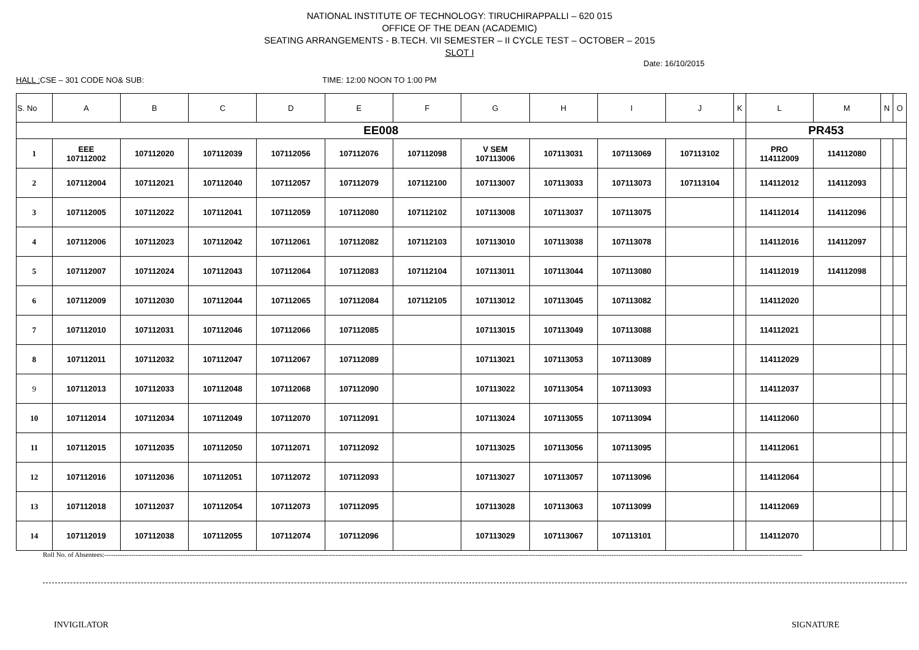NATIONAL INSTITUTE OF TECHNOLOGY: TIRUCHIRAPPALLI – 620 015
OFFICE OF THE DEAN (ACADEMIC)
SEATING ARRANGEMENTS - B.TECH. VII SEMESTER – II CYCLE TEST – OCTOBER – 2015
SLOT I
Date: 16/10/2015
HALL : CSE – 301 CODE NO& SUB: TIME: 12:00 NOON TO 1:00 PM
| S. No | A | B | C | D | E | F | G | H | I | J | K | L | M | N | O |
| --- | --- | --- | --- | --- | --- | --- | --- | --- | --- | --- | --- | --- | --- | --- | --- |
| EE008 | | | | | | | | | | | | PR453 | | | |
| 1 | EEE 107112002 | 107112020 | 107112039 | 107112056 | 107112076 | 107112098 | V SEM 107113006 | 107113031 | 107113069 | 107113102 | | PRO 114112009 | 114112080 | | |
| 2 | 107112004 | 107112021 | 107112040 | 107112057 | 107112079 | 107112100 | 107113007 | 107113033 | 107113073 | 107113104 | | 114112012 | 114112093 | | |
| 3 | 107112005 | 107112022 | 107112041 | 107112059 | 107112080 | 107112102 | 107113008 | 107113037 | 107113075 | | | 114112014 | 114112096 | | |
| 4 | 107112006 | 107112023 | 107112042 | 107112061 | 107112082 | 107112103 | 107113010 | 107113038 | 107113078 | | | 114112016 | 114112097 | | |
| 5 | 107112007 | 107112024 | 107112043 | 107112064 | 107112083 | 107112104 | 107113011 | 107113044 | 107113080 | | | 114112019 | 114112098 | | |
| 6 | 107112009 | 107112030 | 107112044 | 107112065 | 107112084 | 107112105 | 107113012 | 107113045 | 107113082 | | | 114112020 | | | |
| 7 | 107112010 | 107112031 | 107112046 | 107112066 | 107112085 | | 107113015 | 107113049 | 107113088 | | | 114112021 | | | |
| 8 | 107112011 | 107112032 | 107112047 | 107112067 | 107112089 | | 107113021 | 107113053 | 107113089 | | | 114112029 | | | |
| 9 | 107112013 | 107112033 | 107112048 | 107112068 | 107112090 | | 107113022 | 107113054 | 107113093 | | | 114112037 | | | |
| 10 | 107112014 | 107112034 | 107112049 | 107112070 | 107112091 | | 107113024 | 107113055 | 107113094 | | | 114112060 | | | |
| 11 | 107112015 | 107112035 | 107112050 | 107112071 | 107112092 | | 107113025 | 107113056 | 107113095 | | | 114112061 | | | |
| 12 | 107112016 | 107112036 | 107112051 | 107112072 | 107112093 | | 107113027 | 107113057 | 107113096 | | | 114112064 | | | |
| 13 | 107112018 | 107112037 | 107112054 | 107112073 | 107112095 | | 107113028 | 107113063 | 107113099 | | | 114112069 | | | |
| 14 | 107112019 | 107112038 | 107112055 | 107112074 | 107112096 | | 107113029 | 107113067 | 107113101 | | | 114112070 | | | |
Roll No. of Absentees:-----------------------------------------------------------------------------------------------------------------------------------------------------------------------------------------------------------------------------------------------------------------------------------------------------------------------
INVIGILATOR SIGNATURE